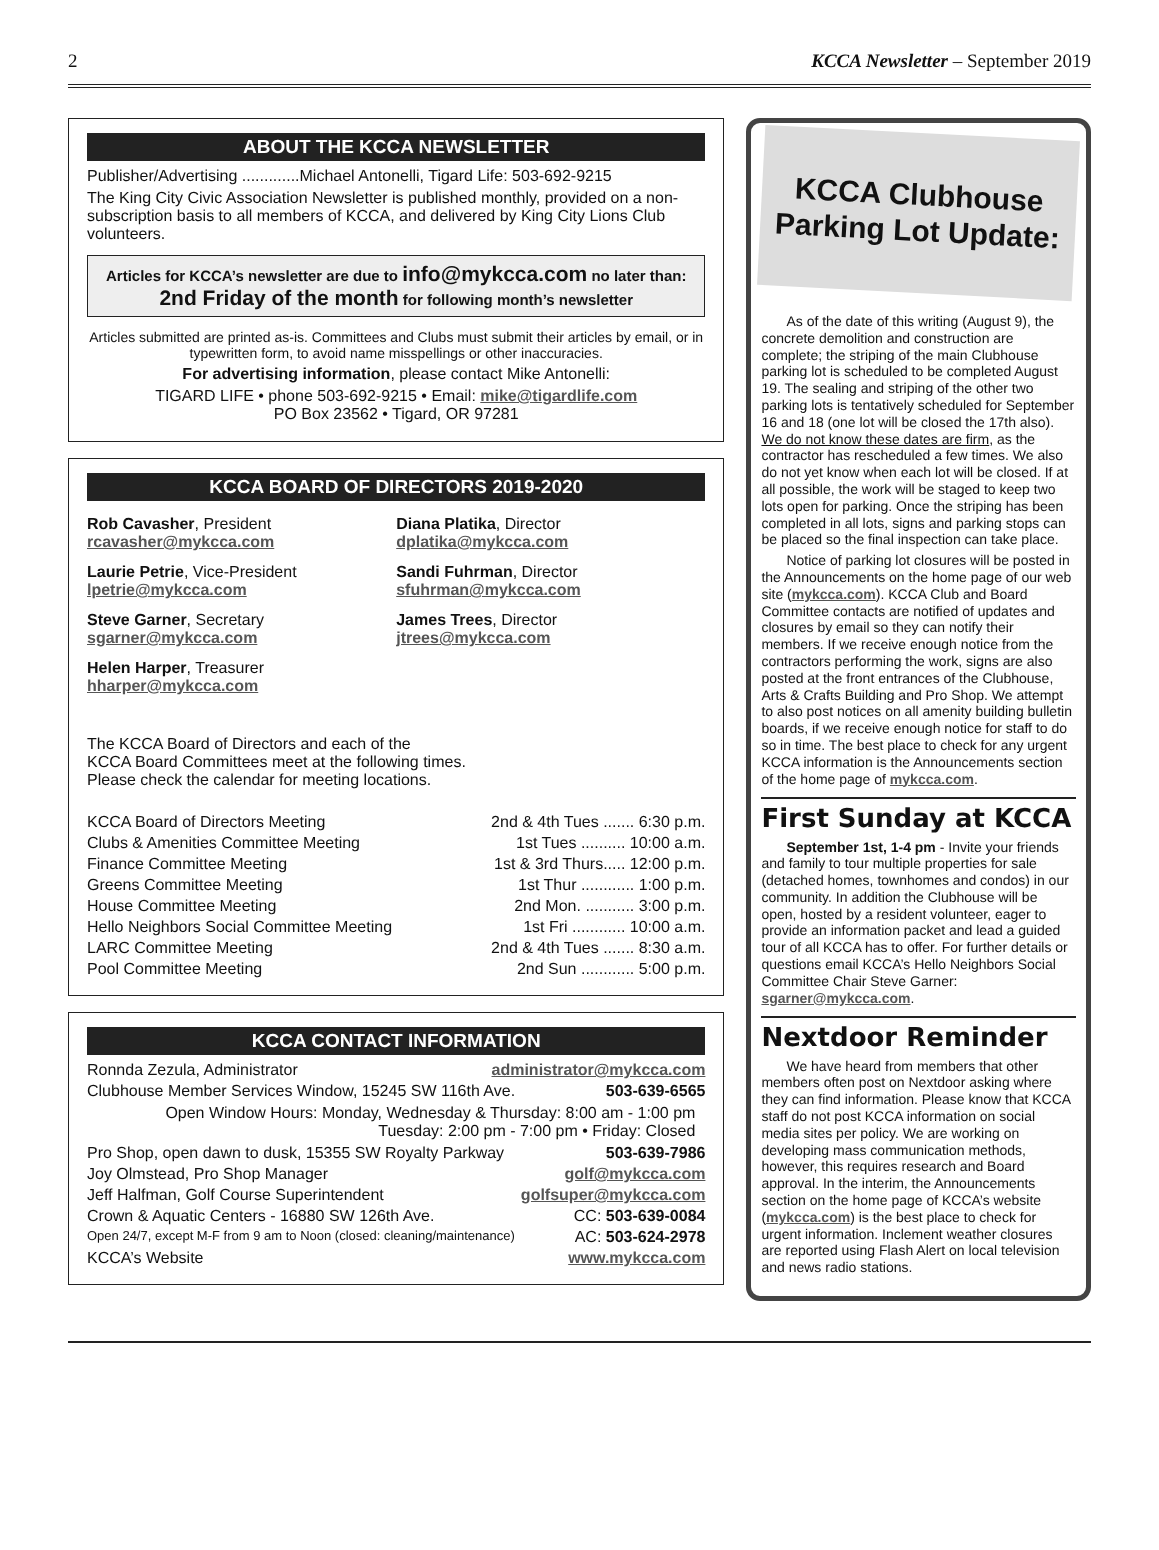2 KCCA Newsletter – September 2019
ABOUT THE KCCA NEWSLETTER
Publisher/Advertising .............Michael Antonelli, Tigard Life: 503-692-9215
The King City Civic Association Newsletter is published monthly, provided on a non-subscription basis to all members of KCCA, and delivered by King City Lions Club volunteers.
Articles for KCCA’s newsletter are due to info@mykcca.com no later than: 2nd Friday of the month for following month’s newsletter
Articles submitted are printed as-is. Committees and Clubs must submit their articles by email, or in typewritten form, to avoid name misspellings or other inaccuracies.
For advertising information, please contact Mike Antonelli:
TIGARD LIFE • phone 503-692-9215 • Email: mike@tigardlife.com
PO Box 23562 • Tigard, OR 97281
KCCA BOARD OF DIRECTORS 2019-2020
Rob Cavasher, President
rcavasher@mykcca.com
Diana Platika, Director
dplatika@mykcca.com
Laurie Petrie, Vice-President
lpetrie@mykcca.com
Sandi Fuhrman, Director
sfuhrman@mykcca.com
Steve Garner, Secretary
sgarner@mykcca.com
James Trees, Director
jtrees@mykcca.com
Helen Harper, Treasurer
hharper@mykcca.com
The KCCA Board of Directors and each of the
KCCA Board Committees meet at the following times.
Please check the calendar for meeting locations.
KCCA Board of Directors Meeting 2nd & 4th Tues ....... 6:30 p.m.
Clubs & Amenities Committee Meeting 1st Tues .......... 10:00 a.m.
Finance Committee Meeting 1st & 3rd Thurs..... 12:00 p.m.
Greens Committee Meeting 1st Thur ............ 1:00 p.m.
House Committee Meeting 2nd Mon. ........... 3:00 p.m.
Hello Neighbors Social Committee Meeting 1st Fri ............ 10:00 a.m.
LARC Committee Meeting 2nd & 4th Tues ....... 8:30 a.m.
Pool Committee Meeting 2nd Sun ............ 5:00 p.m.
KCCA CONTACT INFORMATION
Ronnda Zezula, Administrator administrator@mykcca.com
Clubhouse Member Services Window, 15245 SW 116th Ave. 503-639-6565
Open Window Hours: Monday, Wednesday & Thursday: 8:00 am - 1:00 pm
Tuesday: 2:00 pm - 7:00 pm • Friday: Closed
Pro Shop, open dawn to dusk, 15355 SW Royalty Parkway 503-639-7986
Joy Olmstead, Pro Shop Manager golf@mykcca.com
Jeff Halfman, Golf Course Superintendent golfsuper@mykcca.com
Crown & Aquatic Centers - 16880 SW 126th Ave. CC: 503-639-0084
Open 24/7, except M-F from 9 am to Noon (closed: cleaning/maintenance) AC: 503-624-2978
KCCA’s Website www.mykcca.com
KCCA Clubhouse
Parking Lot Update:
As of the date of this writing (August 9), the concrete demolition and construction are complete; the striping of the main Clubhouse parking lot is scheduled to be completed August 19. The sealing and striping of the other two parking lots is tentatively scheduled for September 16 and 18 (one lot will be closed the 17th also). We do not know these dates are firm, as the contractor has rescheduled a few times. We also do not yet know when each lot will be closed. If at all possible, the work will be staged to keep two lots open for parking. Once the striping has been completed in all lots, signs and parking stops can be placed so the final inspection can take place.
Notice of parking lot closures will be posted in the Announcements on the home page of our web site (mykcca.com). KCCA Club and Board Committee contacts are notified of updates and closures by email so they can notify their members. If we receive enough notice from the contractors performing the work, signs are also posted at the front entrances of the Clubhouse, Arts & Crafts Building and Pro Shop. We attempt to also post notices on all amenity building bulletin boards, if we receive enough notice for staff to do so in time. The best place to check for any urgent KCCA information is the Announcements section of the home page of mykcca.com.
First Sunday at KCCA
September 1st, 1-4 pm - Invite your friends and family to tour multiple properties for sale (detached homes, townhomes and condos) in our community. In addition the Clubhouse will be open, hosted by a resident volunteer, eager to provide an information packet and lead a guided tour of all KCCA has to offer. For further details or questions email KCCA’s Hello Neighbors Social Committee Chair Steve Garner: sgarner@mykcca.com.
Nextdoor Reminder
We have heard from members that other members often post on Nextdoor asking where they can find information. Please know that KCCA staff do not post KCCA information on social media sites per policy. We are working on developing mass communication methods, however, this requires research and Board approval. In the interim, the Announcements section on the home page of KCCA’s website (mykcca.com) is the best place to check for urgent information. Inclement weather closures are reported using Flash Alert on local television and news radio stations.